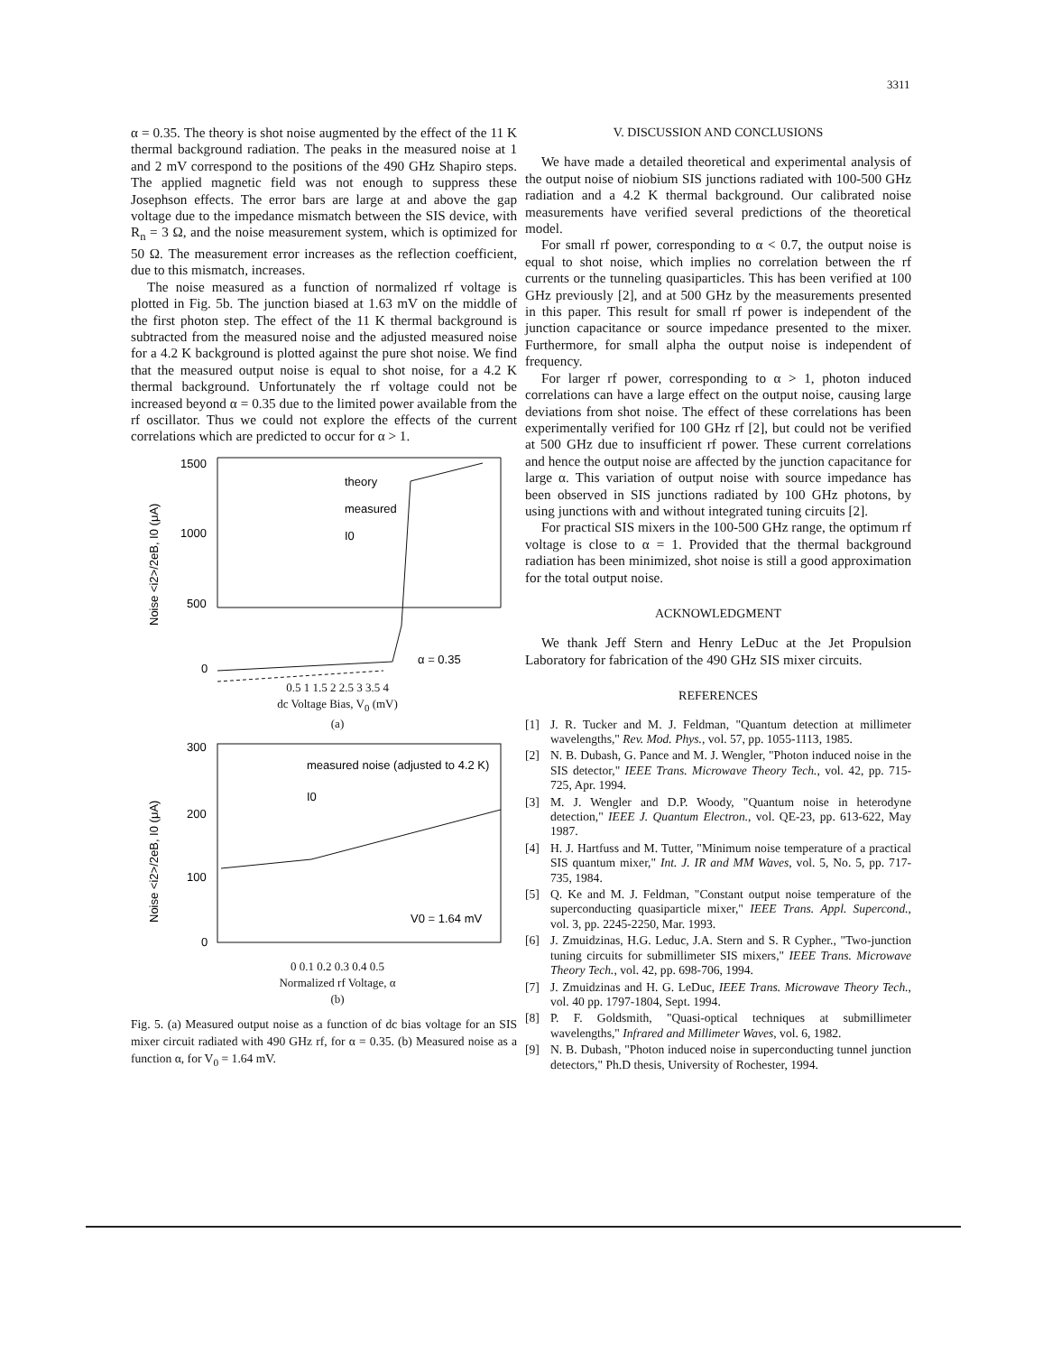3311
α = 0.35. The theory is shot noise augmented by the effect of the 11 K thermal background radiation. The peaks in the measured noise at 1 and 2 mV correspond to the positions of the 490 GHz Shapiro steps. The applied magnetic field was not enough to suppress these Josephson effects. The error bars are large at and above the gap voltage due to the impedance mismatch between the SIS device, with R<sub>n</sub> = 3 Ω, and the noise measurement system, which is optimized for 50 Ω. The measurement error increases as the reflection coefficient, due to this mismatch, increases.
The noise measured as a function of normalized rf voltage is plotted in Fig. 5b. The junction biased at 1.63 mV on the middle of the first photon step. The effect of the 11 K thermal background is subtracted from the measured noise and the adjusted measured noise for a 4.2 K background is plotted against the pure shot noise. We find that the measured output noise is equal to shot noise, for a 4.2 K thermal background. Unfortunately the rf voltage could not be increased beyond α = 0.35 due to the limited power available from the rf oscillator. Thus we could not explore the effects of the current correlations which are predicted to occur for α > 1.
1500
1000
500
0
theory
measured
I0
α = 0.35
Noise <i2>/2eB, I0 (μA)
0.5 1 1.5 2 2.5 3 3.5 4
dc Voltage Bias, V<sub>0</sub> (mV)
(a)
300
200
100
0
measured noise (adjusted to 4.2 K)
I0
V0 = 1.64 mV
Noise <i2>/2eB, I0 (μA)
0 0.1 0.2 0.3 0.4 0.5
Normalized rf Voltage, α
(b)
Fig. 5. (a) Measured output noise as a function of dc bias voltage for an SIS mixer circuit radiated with 490 GHz rf, for α = 0.35. (b) Measured noise as a function α, for V<sub>0</sub> = 1.64 mV.
V. DISCUSSION AND CONCLUSIONS
We have made a detailed theoretical and experimental analysis of the output noise of niobium SIS junctions radiated with 100-500 GHz radiation and a 4.2 K thermal background. Our calibrated noise measurements have verified several predictions of the theoretical model.
For small rf power, corresponding to α < 0.7, the output noise is equal to shot noise, which implies no correlation between the rf currents or the tunneling quasiparticles. This has been verified at 100 GHz previously [2], and at 500 GHz by the measurements presented in this paper. This result for small rf power is independent of the junction capacitance or source impedance presented to the mixer. Furthermore, for small alpha the output noise is independent of frequency.
For larger rf power, corresponding to α > 1, photon induced correlations can have a large effect on the output noise, causing large deviations from shot noise. The effect of these correlations has been experimentally verified for 100 GHz rf [2], but could not be verified at 500 GHz due to insufficient rf power. These current correlations and hence the output noise are affected by the junction capacitance for large α. This variation of output noise with source impedance has been observed in SIS junctions radiated by 100 GHz photons, by using junctions with and without integrated tuning circuits [2].
For practical SIS mixers in the 100-500 GHz range, the optimum rf voltage is close to α = 1. Provided that the thermal background radiation has been minimized, shot noise is still a good approximation for the total output noise.
ACKNOWLEDGMENT
We thank Jeff Stern and Henry LeDuc at the Jet Propulsion Laboratory for fabrication of the 490 GHz SIS mixer circuits.
REFERENCES
[1] J. R. Tucker and M. J. Feldman, "Quantum detection at millimeter wavelengths," Rev. Mod. Phys., vol. 57, pp. 1055-1113, 1985.
[2] N. B. Dubash, G. Pance and M. J. Wengler, "Photon induced noise in the SIS detector," IEEE Trans. Microwave Theory Tech., vol. 42, pp. 715-725, Apr. 1994.
[3] M. J. Wengler and D.P. Woody, "Quantum noise in heterodyne detection," IEEE J. Quantum Electron., vol. QE-23, pp. 613-622, May 1987.
[4] H. J. Hartfuss and M. Tutter, "Minimum noise temperature of a practical SIS quantum mixer," Int. J. IR and MM Waves, vol. 5, No. 5, pp. 717-735, 1984.
[5] Q. Ke and M. J. Feldman, "Constant output noise temperature of the superconducting quasiparticle mixer," IEEE Trans. Appl. Supercond., vol. 3, pp. 2245-2250, Mar. 1993.
[6] J. Zmuidzinas, H.G. Leduc, J.A. Stern and S. R Cypher., "Two-junction tuning circuits for submillimeter SIS mixers," IEEE Trans. Microwave Theory Tech., vol. 42, pp. 698-706, 1994.
[7] J. Zmuidzinas and H. G. LeDuc, IEEE Trans. Microwave Theory Tech., vol. 40 pp. 1797-1804, Sept. 1994.
[8] P. F. Goldsmith, "Quasi-optical techniques at submillimeter wavelengths," Infrared and Millimeter Waves, vol. 6, 1982.
[9] N. B. Dubash, "Photon induced noise in superconducting tunnel junction detectors," Ph.D thesis, University of Rochester, 1994.